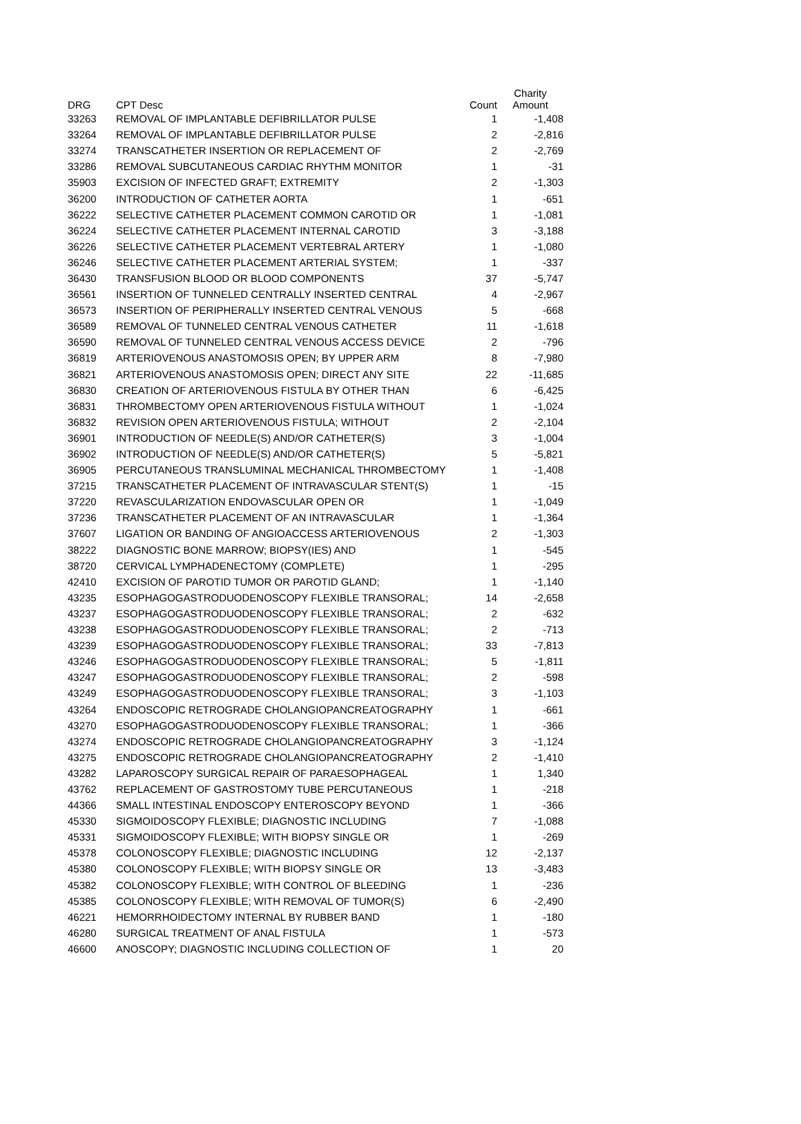| DRG | CPT Desc | Count | Charity Amount |
| --- | --- | --- | --- |
| 33263 | REMOVAL OF IMPLANTABLE DEFIBRILLATOR PULSE | 1 | -1,408 |
| 33264 | REMOVAL OF IMPLANTABLE DEFIBRILLATOR PULSE | 2 | -2,816 |
| 33274 | TRANSCATHETER INSERTION OR REPLACEMENT OF | 2 | -2,769 |
| 33286 | REMOVAL SUBCUTANEOUS CARDIAC RHYTHM MONITOR | 1 | -31 |
| 35903 | EXCISION OF INFECTED GRAFT; EXTREMITY | 2 | -1,303 |
| 36200 | INTRODUCTION OF CATHETER AORTA | 1 | -651 |
| 36222 | SELECTIVE CATHETER PLACEMENT COMMON CAROTID OR | 1 | -1,081 |
| 36224 | SELECTIVE CATHETER PLACEMENT INTERNAL CAROTID | 3 | -3,188 |
| 36226 | SELECTIVE CATHETER PLACEMENT VERTEBRAL ARTERY | 1 | -1,080 |
| 36246 | SELECTIVE CATHETER PLACEMENT ARTERIAL SYSTEM; | 1 | -337 |
| 36430 | TRANSFUSION BLOOD OR BLOOD COMPONENTS | 37 | -5,747 |
| 36561 | INSERTION OF TUNNELED CENTRALLY INSERTED CENTRAL | 4 | -2,967 |
| 36573 | INSERTION OF PERIPHERALLY INSERTED CENTRAL VENOUS | 5 | -668 |
| 36589 | REMOVAL OF TUNNELED CENTRAL VENOUS CATHETER | 11 | -1,618 |
| 36590 | REMOVAL OF TUNNELED CENTRAL VENOUS ACCESS DEVICE | 2 | -796 |
| 36819 | ARTERIOVENOUS ANASTOMOSIS OPEN; BY UPPER ARM | 8 | -7,980 |
| 36821 | ARTERIOVENOUS ANASTOMOSIS OPEN; DIRECT ANY SITE | 22 | -11,685 |
| 36830 | CREATION OF ARTERIOVENOUS FISTULA BY OTHER THAN | 6 | -6,425 |
| 36831 | THROMBECTOMY OPEN ARTERIOVENOUS FISTULA WITHOUT | 1 | -1,024 |
| 36832 | REVISION OPEN ARTERIOVENOUS FISTULA; WITHOUT | 2 | -2,104 |
| 36901 | INTRODUCTION OF NEEDLE(S) AND/OR CATHETER(S) | 3 | -1,004 |
| 36902 | INTRODUCTION OF NEEDLE(S) AND/OR CATHETER(S) | 5 | -5,821 |
| 36905 | PERCUTANEOUS TRANSLUMINAL MECHANICAL THROMBECTOMY | 1 | -1,408 |
| 37215 | TRANSCATHETER PLACEMENT OF INTRAVASCULAR STENT(S) | 1 | -15 |
| 37220 | REVASCULARIZATION ENDOVASCULAR OPEN OR | 1 | -1,049 |
| 37236 | TRANSCATHETER PLACEMENT OF AN INTRAVASCULAR | 1 | -1,364 |
| 37607 | LIGATION OR BANDING OF ANGIOACCESS ARTERIOVENOUS | 2 | -1,303 |
| 38222 | DIAGNOSTIC BONE MARROW; BIOPSY(IES) AND | 1 | -545 |
| 38720 | CERVICAL LYMPHADENECTOMY (COMPLETE) | 1 | -295 |
| 42410 | EXCISION OF PAROTID TUMOR OR PAROTID GLAND; | 1 | -1,140 |
| 43235 | ESOPHAGOGASTRODUODENOSCOPY FLEXIBLE TRANSORAL; | 14 | -2,658 |
| 43237 | ESOPHAGOGASTRODUODENOSCOPY FLEXIBLE TRANSORAL; | 2 | -632 |
| 43238 | ESOPHAGOGASTRODUODENOSCOPY FLEXIBLE TRANSORAL; | 2 | -713 |
| 43239 | ESOPHAGOGASTRODUODENOSCOPY FLEXIBLE TRANSORAL; | 33 | -7,813 |
| 43246 | ESOPHAGOGASTRODUODENOSCOPY FLEXIBLE TRANSORAL; | 5 | -1,811 |
| 43247 | ESOPHAGOGASTRODUODENOSCOPY FLEXIBLE TRANSORAL; | 2 | -598 |
| 43249 | ESOPHAGOGASTRODUODENOSCOPY FLEXIBLE TRANSORAL; | 3 | -1,103 |
| 43264 | ENDOSCOPIC RETROGRADE CHOLANGIOPANCREATOGRAPHY | 1 | -661 |
| 43270 | ESOPHAGOGASTRODUODENOSCOPY FLEXIBLE TRANSORAL; | 1 | -366 |
| 43274 | ENDOSCOPIC RETROGRADE CHOLANGIOPANCREATOGRAPHY | 3 | -1,124 |
| 43275 | ENDOSCOPIC RETROGRADE CHOLANGIOPANCREATOGRAPHY | 2 | -1,410 |
| 43282 | LAPAROSCOPY SURGICAL REPAIR OF PARAESOPHAGEAL | 1 | 1,340 |
| 43762 | REPLACEMENT OF GASTROSTOMY TUBE PERCUTANEOUS | 1 | -218 |
| 44366 | SMALL INTESTINAL ENDOSCOPY ENTEROSCOPY BEYOND | 1 | -366 |
| 45330 | SIGMOIDOSCOPY FLEXIBLE; DIAGNOSTIC INCLUDING | 7 | -1,088 |
| 45331 | SIGMOIDOSCOPY FLEXIBLE; WITH BIOPSY SINGLE OR | 1 | -269 |
| 45378 | COLONOSCOPY FLEXIBLE; DIAGNOSTIC INCLUDING | 12 | -2,137 |
| 45380 | COLONOSCOPY FLEXIBLE; WITH BIOPSY SINGLE OR | 13 | -3,483 |
| 45382 | COLONOSCOPY FLEXIBLE; WITH CONTROL OF BLEEDING | 1 | -236 |
| 45385 | COLONOSCOPY FLEXIBLE; WITH REMOVAL OF TUMOR(S) | 6 | -2,490 |
| 46221 | HEMORRHOIDECTOMY INTERNAL BY RUBBER BAND | 1 | -180 |
| 46280 | SURGICAL TREATMENT OF ANAL FISTULA | 1 | -573 |
| 46600 | ANOSCOPY; DIAGNOSTIC INCLUDING COLLECTION OF | 1 | 20 |